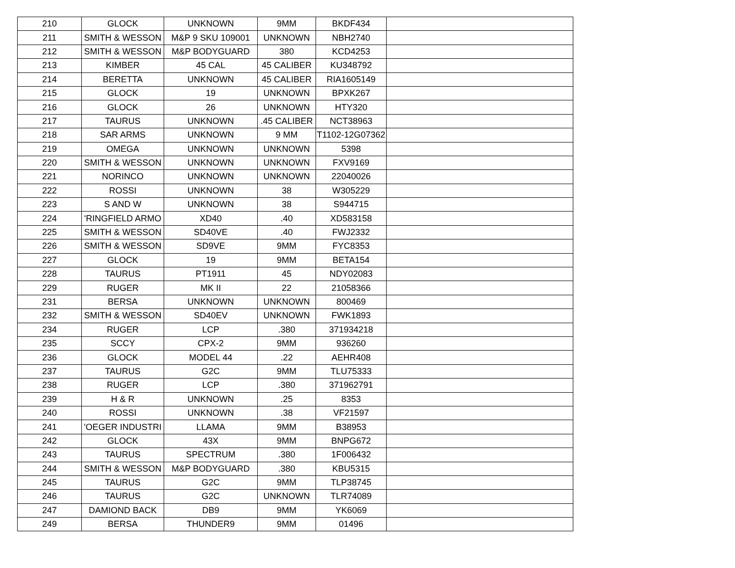| 210 | GLOCK | UNKNOWN | 9MM | BKDF434 | |
| 211 | SMITH & WESSON | M&P 9 SKU 109001 | UNKNOWN | NBH2740 | |
| 212 | SMITH & WESSON | M&P BODYGUARD | 380 | KCD4253 | |
| 213 | KIMBER | 45 CAL | 45 CALIBER | KU348792 | |
| 214 | BERETTA | UNKNOWN | 45 CALIBER | RIA1605149 | |
| 215 | GLOCK | 19 | UNKNOWN | BPXK267 | |
| 216 | GLOCK | 26 | UNKNOWN | HTY320 | |
| 217 | TAURUS | UNKNOWN | .45 CALIBER | NCT38963 | |
| 218 | SAR ARMS | UNKNOWN | 9 MM | T1102-12G07362 | |
| 219 | OMEGA | UNKNOWN | UNKNOWN | 5398 | |
| 220 | SMITH & WESSON | UNKNOWN | UNKNOWN | FXV9169 | |
| 221 | NORINCO | UNKNOWN | UNKNOWN | 22040026 | |
| 222 | ROSSI | UNKNOWN | 38 | W305229 | |
| 223 | S AND W | UNKNOWN | 38 | S944715 | |
| 224 | 'RINGFIELD ARMO | XD40 | .40 | XD583158 | |
| 225 | SMITH & WESSON | SD40VE | .40 | FWJ2332 | |
| 226 | SMITH & WESSON | SD9VE | 9MM | FYC8353 | |
| 227 | GLOCK | 19 | 9MM | BETA154 | |
| 228 | TAURUS | PT1911 | 45 | NDY02083 | |
| 229 | RUGER | MK II | 22 | 21058366 | |
| 231 | BERSA | UNKNOWN | UNKNOWN | 800469 | |
| 232 | SMITH & WESSON | SD40EV | UNKNOWN | FWK1893 | |
| 234 | RUGER | LCP | .380 | 371934218 | |
| 235 | SCCY | CPX-2 | 9MM | 936260 | |
| 236 | GLOCK | MODEL 44 | .22 | AEHR408 | |
| 237 | TAURUS | G2C | 9MM | TLU75333 | |
| 238 | RUGER | LCP | .380 | 371962791 | |
| 239 | H & R | UNKNOWN | .25 | 8353 | |
| 240 | ROSSI | UNKNOWN | .38 | VF21597 | |
| 241 | 'OEGER INDUSTRI | LLAMA | 9MM | B38953 | |
| 242 | GLOCK | 43X | 9MM | BNPG672 | |
| 243 | TAURUS | SPECTRUM | .380 | 1F006432 | |
| 244 | SMITH & WESSON | M&P BODYGUARD | .380 | KBU5315 | |
| 245 | TAURUS | G2C | 9MM | TLP38745 | |
| 246 | TAURUS | G2C | UNKNOWN | TLR74089 | |
| 247 | DAMIOND BACK | DB9 | 9MM | YK6069 | |
| 249 | BERSA | THUNDER9 | 9MM | 01496 | |